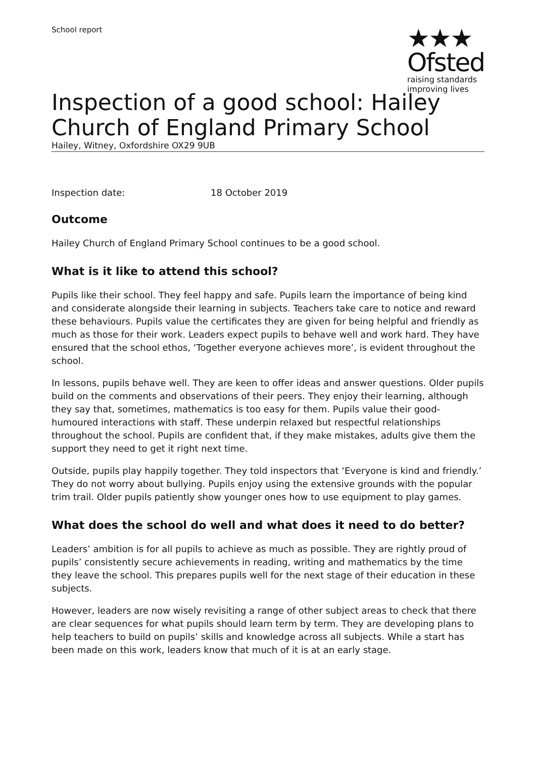School report
★★★
Ofsted
raising standards
improving lives
Inspection of a good school: Hailey Church of England Primary School
Hailey, Witney, Oxfordshire OX29 9UB
Inspection date: 18 October 2019
Outcome
Hailey Church of England Primary School continues to be a good school.
What is it like to attend this school?
Pupils like their school. They feel happy and safe. Pupils learn the importance of being kind and considerate alongside their learning in subjects. Teachers take care to notice and reward these behaviours. Pupils value the certificates they are given for being helpful and friendly as much as those for their work. Leaders expect pupils to behave well and work hard. They have ensured that the school ethos, ‘Together everyone achieves more’, is evident throughout the school.
In lessons, pupils behave well. They are keen to offer ideas and answer questions. Older pupils build on the comments and observations of their peers. They enjoy their learning, although they say that, sometimes, mathematics is too easy for them. Pupils value their good-humoured interactions with staff. These underpin relaxed but respectful relationships throughout the school. Pupils are confident that, if they make mistakes, adults give them the support they need to get it right next time.
Outside, pupils play happily together. They told inspectors that ‘Everyone is kind and friendly.’ They do not worry about bullying. Pupils enjoy using the extensive grounds with the popular trim trail. Older pupils patiently show younger ones how to use equipment to play games.
What does the school do well and what does it need to do better?
Leaders’ ambition is for all pupils to achieve as much as possible. They are rightly proud of pupils’ consistently secure achievements in reading, writing and mathematics by the time they leave the school. This prepares pupils well for the next stage of their education in these subjects.
However, leaders are now wisely revisiting a range of other subject areas to check that there are clear sequences for what pupils should learn term by term. They are developing plans to help teachers to build on pupils’ skills and knowledge across all subjects. While a start has been made on this work, leaders know that much of it is at an early stage.